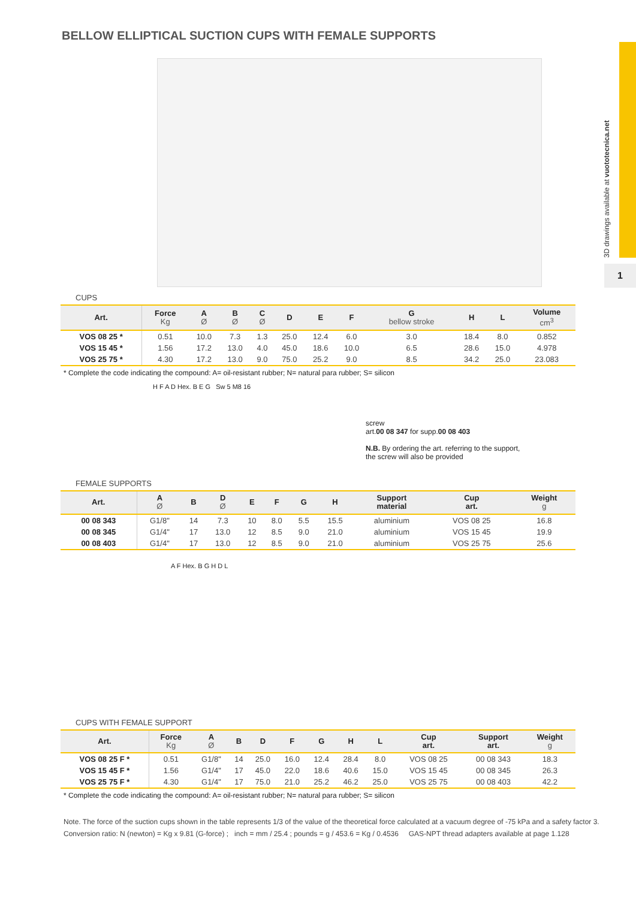BELLOW ELLIPTICAL SUCTION CUPS WITH FEMALE SUPPORTS
3D drawings available at vuototecnica.net
1
CUPS
| Art. | Force Kg | A Ø | B Ø | C Ø | D | E | F | G bellow stroke | H | L | Volume cm<sup>3</sup> |
| --- | --- | --- | --- | --- | --- | --- | --- | --- | --- | --- | --- |
| VOS 08 25 * | 0.51 | 10.0 | 7.3 | 1.3 | 25.0 | 12.4 | 6.0 | 3.0 | 18.4 | 8.0 | 0.852 |
| VOS 15 45 * | 1.56 | 17.2 | 13.0 | 4.0 | 45.0 | 18.6 | 10.0 | 6.5 | 28.6 | 15.0 | 4.978 |
| VOS 25 75 * | 4.30 | 17.2 | 13.0 | 9.0 | 75.0 | 25.2 | 9.0 | 8.5 | 34.2 | 25.0 | 23.083 |
* Complete the code indicating the compound: A= oil-resistant rubber; N= natural para rubber; S= silicon
H F A D Hex. B E G Sw 5 M8 16
screw
art.00 08 347 for supp.00 08 403
N.B. By ordering the art. referring to the support,
the screw will also be provided
FEMALE SUPPORTS
| Art. | A Ø | B | D Ø | E | F | G | H | Support material | Cup art. | Weight g |
| --- | --- | --- | --- | --- | --- | --- | --- | --- | --- | --- |
| 00 08 343 | G1/8" | 14 | 7.3 | 10 | 8.0 | 5.5 | 15.5 | aluminium | VOS 08 25 | 16.8 |
| 00 08 345 | G1/4" | 17 | 13.0 | 12 | 8.5 | 9.0 | 21.0 | aluminium | VOS 15 45 | 19.9 |
| 00 08 403 | G1/4" | 17 | 13.0 | 12 | 8.5 | 9.0 | 21.0 | aluminium | VOS 25 75 | 25.6 |
A F Hex. B G H D L
CUPS WITH FEMALE SUPPORT
| Art. | Force Kg | A Ø | B | D | F | G | H | L | Cup art. | Support art. | Weight g |
| --- | --- | --- | --- | --- | --- | --- | --- | --- | --- | --- | --- |
| VOS 08 25 F * | 0.51 | G1/8" | 14 | 25.0 | 16.0 | 12.4 | 28.4 | 8.0 | VOS 08 25 | 00 08 343 | 18.3 |
| VOS 15 45 F * | 1.56 | G1/4" | 17 | 45.0 | 22.0 | 18.6 | 40.6 | 15.0 | VOS 15 45 | 00 08 345 | 26.3 |
| VOS 25 75 F * | 4.30 | G1/4" | 17 | 75.0 | 21.0 | 25.2 | 46.2 | 25.0 | VOS 25 75 | 00 08 403 | 42.2 |
* Complete the code indicating the compound: A= oil-resistant rubber; N= natural para rubber; S= silicon
Note. The force of the suction cups shown in the table represents 1/3 of the value of the theoretical force calculated at a vacuum degree of -75 kPa and a safety factor 3.
Conversion ratio: N (newton) = Kg x 9.81 (G-force) ; inch = mm / 25.4 ; pounds = g / 453.6 = Kg / 0.4536 GAS-NPT thread adapters available at page 1.128